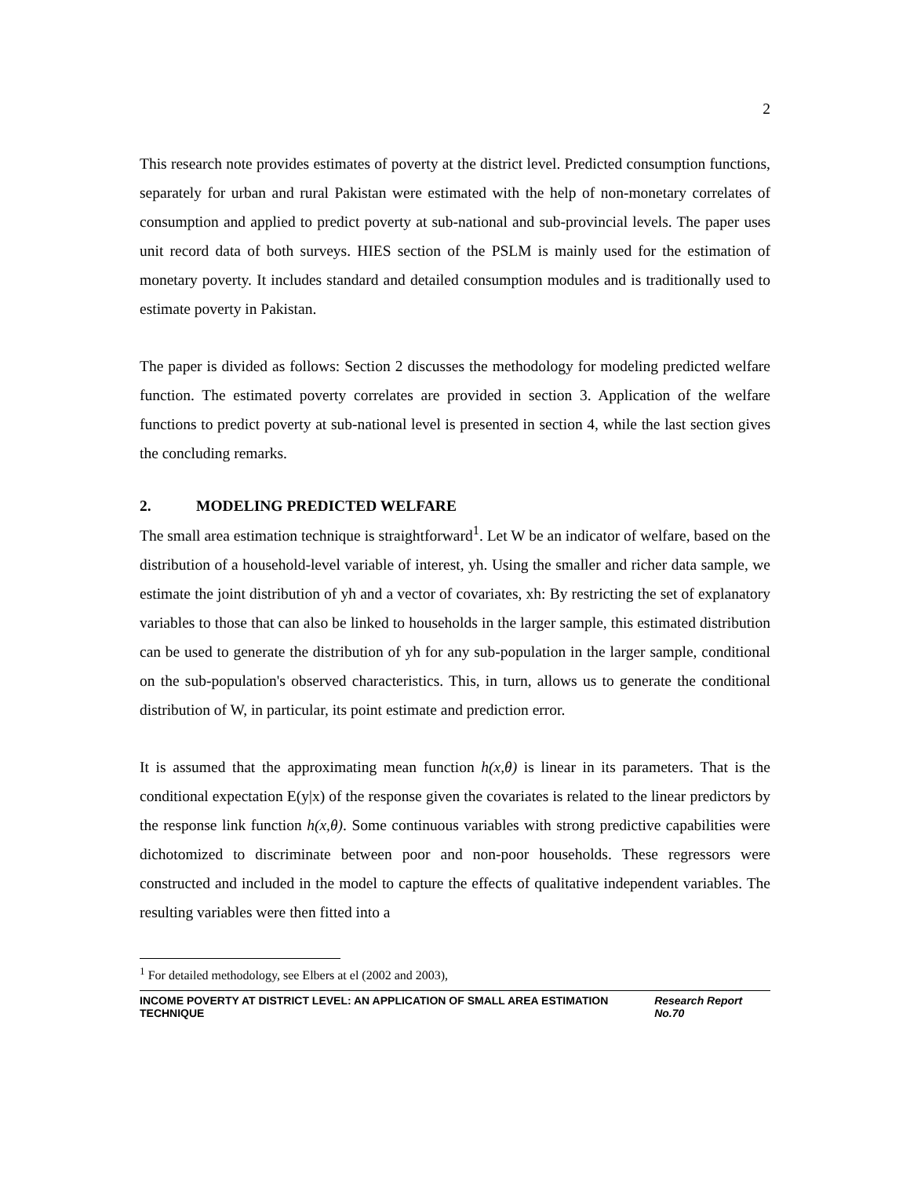2
This research note provides estimates of poverty at the district level. Predicted consumption functions, separately for urban and rural Pakistan were estimated with the help of non-monetary correlates of consumption and applied to predict poverty at sub-national and sub-provincial levels. The paper uses unit record data of both surveys. HIES section of the PSLM is mainly used for the estimation of monetary poverty. It includes standard and detailed consumption modules and is traditionally used to estimate poverty in Pakistan.
The paper is divided as follows: Section 2 discusses the methodology for modeling predicted welfare function. The estimated poverty correlates are provided in section 3. Application of the welfare functions to predict poverty at sub-national level is presented in section 4, while the last section gives the concluding remarks.
2. MODELING PREDICTED WELFARE
The small area estimation technique is straightforward<sup>1</sup>. Let W be an indicator of welfare, based on the distribution of a household-level variable of interest, yh. Using the smaller and richer data sample, we estimate the joint distribution of yh and a vector of covariates, xh: By restricting the set of explanatory variables to those that can also be linked to households in the larger sample, this estimated distribution can be used to generate the distribution of yh for any sub-population in the larger sample, conditional on the sub-population's observed characteristics. This, in turn, allows us to generate the conditional distribution of W, in particular, its point estimate and prediction error.
It is assumed that the approximating mean function h(x,θ) is linear in its parameters. That is the conditional expectation E(y|x) of the response given the covariates is related to the linear predictors by the response link function h(x,θ). Some continuous variables with strong predictive capabilities were dichotomized to discriminate between poor and non-poor households. These regressors were constructed and included in the model to capture the effects of qualitative independent variables. The resulting variables were then fitted into a
<sup>1</sup> For detailed methodology, see Elbers at el (2002 and 2003),
INCOME POVERTY AT DISTRICT LEVEL: AN APPLICATION OF SMALL AREA ESTIMATION TECHNIQUE Research Report No.70